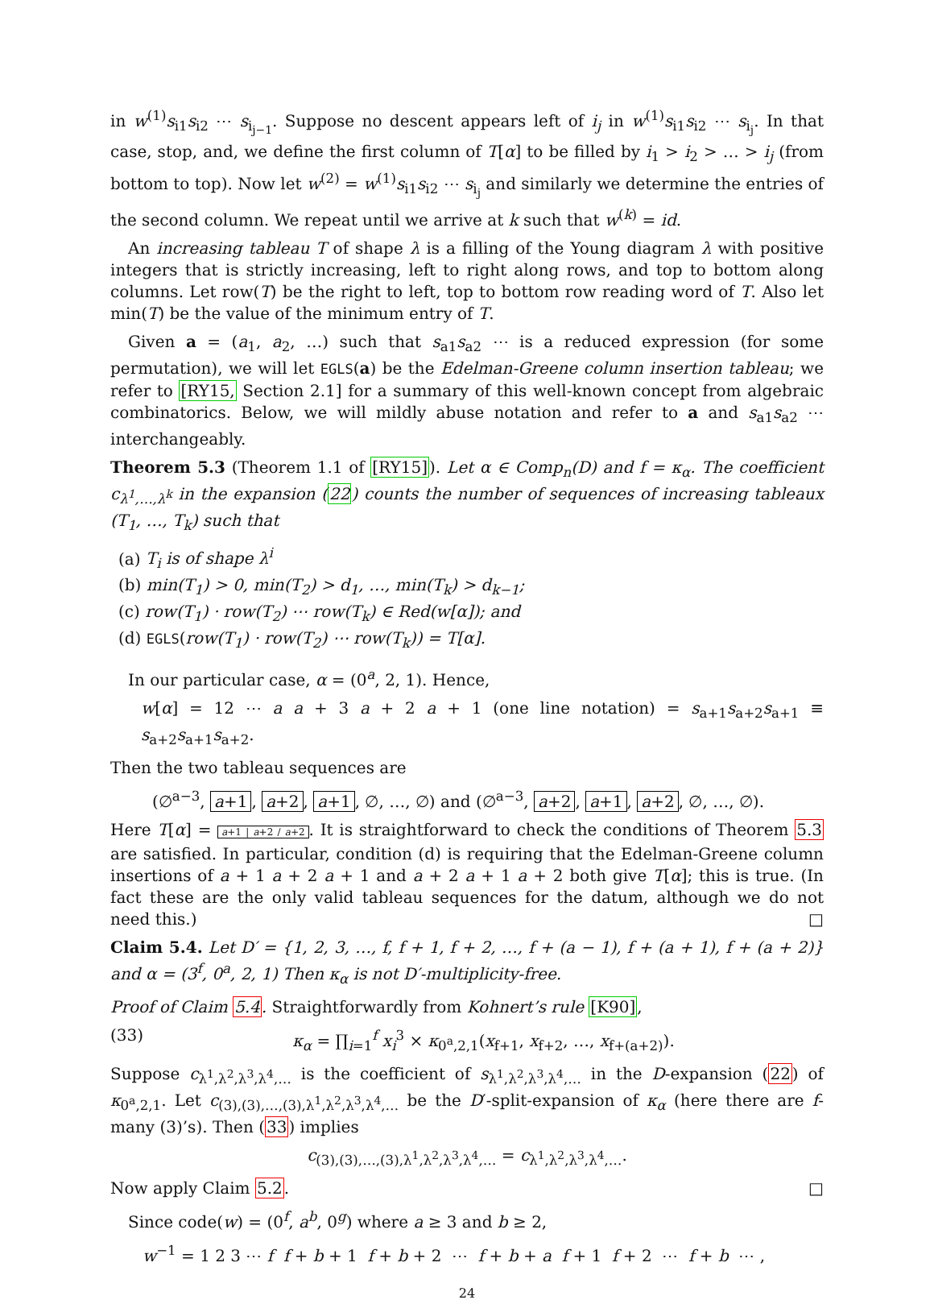in w<sup>(1)</sup>s<sub>i1</sub>s<sub>i2</sub> ⋯ s<sub>i<sub>j−1</sub></sub>. Suppose no descent appears left of i<sub>j</sub> in w<sup>(1)</sup>s<sub>i1</sub>s<sub>i2</sub> ⋯ s<sub>i<sub>j</sub></sub>. In that case, stop, and, we define the first column of T[α] to be filled by i<sub>1</sub> > i<sub>2</sub> > … > i<sub>j</sub> (from bottom to top). Now let w<sup>(2)</sup> = w<sup>(1)</sup>s<sub>i1</sub>s<sub>i2</sub> ⋯ s<sub>i<sub>j</sub></sub> and similarly we determine the entries of the second column. We repeat until we arrive at k such that w<sup>(k)</sup> = id.
An increasing tableau T of shape λ is a filling of the Young diagram λ with positive integers that is strictly increasing, left to right along rows, and top to bottom along columns. Let row(T) be the right to left, top to bottom row reading word of T. Also let min(T) be the value of the minimum entry of T.
Given a = (a<sub>1</sub>, a<sub>2</sub>, …) such that s<sub>a1</sub>s<sub>a2</sub> ⋯ is a reduced expression (for some permutation), we will let EGLS(a) be the Edelman-Greene column insertion tableau; we refer to [RY15, Section 2.1] for a summary of this well-known concept from algebraic combinatorics. Below, we will mildly abuse notation and refer to a and s<sub>a1</sub>s<sub>a2</sub> ⋯ interchangeably.
Theorem 5.3 (Theorem 1.1 of [RY15]). Let α ∈ Comp<sub>n</sub>(D) and f = κ<sub>α</sub>. The coefficient c<sub>λ<sup>1</sup>,…,λ<sup>k</sup></sub> in the expansion (22) counts the number of sequences of increasing tableaux (T<sub>1</sub>, …, T<sub>k</sub>) such that
(a) T<sub>i</sub> is of shape λ<sup>i</sup>
(b) min(T<sub>1</sub>) > 0, min(T<sub>2</sub>) > d<sub>1</sub>, …, min(T<sub>k</sub>) > d<sub>k−1</sub>;
(c) row(T<sub>1</sub>) · row(T<sub>2</sub>) ⋯ row(T<sub>k</sub>) ∈ Red(w[α]); and
(d) EGLS(row(T<sub>1</sub>) · row(T<sub>2</sub>) ⋯ row(T<sub>k</sub>)) = T[α].
In our particular case, α = (0<sup>a</sup>, 2, 1). Hence,
w[α] = 12 ⋯ a a + 3 a + 2 a + 1 (one line notation) = s<sub>a+1</sub>s<sub>a+2</sub>s<sub>a+1</sub> ≡ s<sub>a+2</sub>s<sub>a+1</sub>s<sub>a+2</sub>.
Then the two tableau sequences are
(∅<sup>a−3</sup>, a+1, a+2, a+1, ∅, …, ∅) and (∅<sup>a−3</sup>, a+2, a+1, a+2, ∅, …, ∅).
Here T[α] = a+1 | a+2 / a+2. It is straightforward to check the conditions of Theorem 5.3 are satisfied. In particular, condition (d) is requiring that the Edelman-Greene column insertions of a + 1 a + 2 a + 1 and a + 2 a + 1 a + 2 both give T[α]; this is true. (In fact these are the only valid tableau sequences for the datum, although we do not need this.) □
Claim 5.4. Let D′ = {1, 2, 3, …, f, f + 1, f + 2, …, f + (a − 1), f + (a + 1), f + (a + 2)} and α = (3<sup>f</sup>, 0<sup>a</sup>, 2, 1) Then κ<sub>α</sub> is not D′-multiplicity-free.
Proof of Claim 5.4. Straightforwardly from Kohnert’s rule [K90],
(33) κ<sub>α</sub> = ∏<sub>i=1</sub><sup>f</sup> x<sub>i</sub><sup>3</sup> × κ<sub>0<sup>a</sup>,2,1</sub>(x<sub>f+1</sub>, x<sub>f+2</sub>, …, x<sub>f+(a+2)</sub>).
Suppose c<sub>λ<sup>1</sup>,λ<sup>2</sup>,λ<sup>3</sup>,λ<sup>4</sup>,…</sub> is the coefficient of s<sub>λ<sup>1</sup>,λ<sup>2</sup>,λ<sup>3</sup>,λ<sup>4</sup>,…</sub> in the D-expansion (22) of κ<sub>0<sup>a</sup>,2,1</sub>. Let c<sub>(3),(3),…,(3),λ<sup>1</sup>,λ<sup>2</sup>,λ<sup>3</sup>,λ<sup>4</sup>,…</sub> be the D′-split-expansion of κ<sub>α</sub> (here there are f-many (3)’s). Then (33) implies
c<sub>(3),(3),…,(3),λ<sup>1</sup>,λ<sup>2</sup>,λ<sup>3</sup>,λ<sup>4</sup>,…</sub> = c<sub>λ<sup>1</sup>,λ<sup>2</sup>,λ<sup>3</sup>,λ<sup>4</sup>,…</sub>.
Now apply Claim 5.2. □
Since code(w) = (0<sup>f</sup>, a<sup>b</sup>, 0<sup>g</sup>) where a ≥ 3 and b ≥ 2,
w<sup>−1</sup> = 1 2 3 ⋯ f f + b + 1 f + b + 2 ⋯ f + b + a f + 1 f + 2 ⋯ f + b ⋯ ,
24